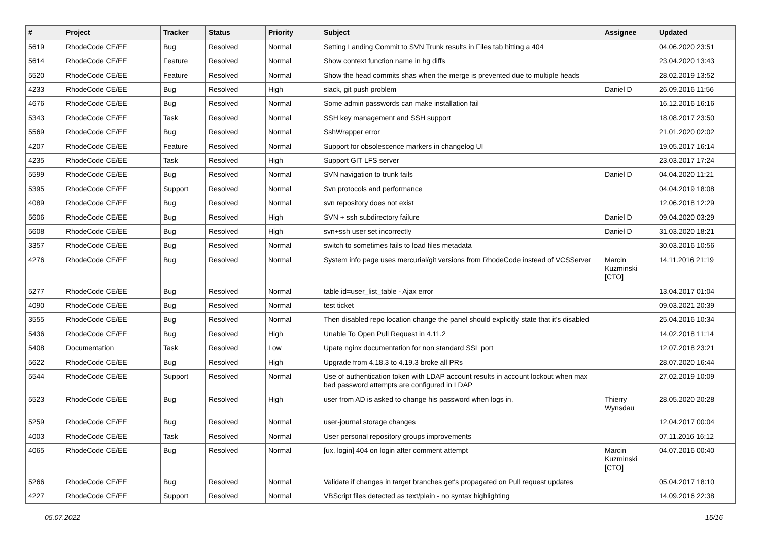| # | Project | Tracker | Status | Priority | Subject | Assignee | Updated |
| --- | --- | --- | --- | --- | --- | --- | --- |
| 5619 | RhodeCode CE/EE | Bug | Resolved | Normal | Setting Landing Commit to SVN Trunk results in Files tab hitting a 404 | | 04.06.2020 23:51 |
| 5614 | RhodeCode CE/EE | Feature | Resolved | Normal | Show context function name in hg diffs | | 23.04.2020 13:43 |
| 5520 | RhodeCode CE/EE | Feature | Resolved | Normal | Show the head commits shas when the merge is prevented due to multiple heads | | 28.02.2019 13:52 |
| 4233 | RhodeCode CE/EE | Bug | Resolved | High | slack, git push problem | Daniel D | 26.09.2016 11:56 |
| 4676 | RhodeCode CE/EE | Bug | Resolved | Normal | Some admin passwords can make installation fail | | 16.12.2016 16:16 |
| 5343 | RhodeCode CE/EE | Task | Resolved | Normal | SSH key management and SSH support | | 18.08.2017 23:50 |
| 5569 | RhodeCode CE/EE | Bug | Resolved | Normal | SshWrapper error | | 21.01.2020 02:02 |
| 4207 | RhodeCode CE/EE | Feature | Resolved | Normal | Support for obsolescence markers in changelog UI | | 19.05.2017 16:14 |
| 4235 | RhodeCode CE/EE | Task | Resolved | High | Support GIT LFS server | | 23.03.2017 17:24 |
| 5599 | RhodeCode CE/EE | Bug | Resolved | Normal | SVN navigation to trunk fails | Daniel D | 04.04.2020 11:21 |
| 5395 | RhodeCode CE/EE | Support | Resolved | Normal | Svn protocols and performance | | 04.04.2019 18:08 |
| 4089 | RhodeCode CE/EE | Bug | Resolved | Normal | svn repository does not exist | | 12.06.2018 12:29 |
| 5606 | RhodeCode CE/EE | Bug | Resolved | High | SVN + ssh subdirectory failure | Daniel D | 09.04.2020 03:29 |
| 5608 | RhodeCode CE/EE | Bug | Resolved | High | svn+ssh user set incorrectly | Daniel D | 31.03.2020 18:21 |
| 3357 | RhodeCode CE/EE | Bug | Resolved | Normal | switch to sometimes fails to load files metadata | | 30.03.2016 10:56 |
| 4276 | RhodeCode CE/EE | Bug | Resolved | Normal | System info page uses mercurial/git versions from RhodeCode instead of VCSServer | Marcin Kuzminski [CTO] | 14.11.2016 21:19 |
| 5277 | RhodeCode CE/EE | Bug | Resolved | Normal | table id=user_list_table - Ajax error | | 13.04.2017 01:04 |
| 4090 | RhodeCode CE/EE | Bug | Resolved | Normal | test ticket | | 09.03.2021 20:39 |
| 3555 | RhodeCode CE/EE | Bug | Resolved | Normal | Then disabled repo location change the panel should explicitly state that it's disabled | | 25.04.2016 10:34 |
| 5436 | RhodeCode CE/EE | Bug | Resolved | High | Unable To Open Pull Request in 4.11.2 | | 14.02.2018 11:14 |
| 5408 | Documentation | Task | Resolved | Low | Upate nginx documentation for non standard SSL port | | 12.07.2018 23:21 |
| 5622 | RhodeCode CE/EE | Bug | Resolved | High | Upgrade from 4.18.3 to 4.19.3 broke all PRs | | 28.07.2020 16:44 |
| 5544 | RhodeCode CE/EE | Support | Resolved | Normal | Use of authentication token with LDAP account results in account lockout when max bad password attempts are configured in LDAP | | 27.02.2019 10:09 |
| 5523 | RhodeCode CE/EE | Bug | Resolved | High | user from AD is asked to change his password when logs in. | Thierry Wynsdau | 28.05.2020 20:28 |
| 5259 | RhodeCode CE/EE | Bug | Resolved | Normal | user-journal storage changes | | 12.04.2017 00:04 |
| 4003 | RhodeCode CE/EE | Task | Resolved | Normal | User personal repository groups improvements | | 07.11.2016 16:12 |
| 4065 | RhodeCode CE/EE | Bug | Resolved | Normal | [ux, login] 404 on login after comment attempt | Marcin Kuzminski [CTO] | 04.07.2016 00:40 |
| 5266 | RhodeCode CE/EE | Bug | Resolved | Normal | Validate if changes in target branches get's propagated on Pull request updates | | 05.04.2017 18:10 |
| 4227 | RhodeCode CE/EE | Support | Resolved | Normal | VBScript files detected as text/plain - no syntax highlighting | | 14.09.2016 22:38 |
05.07.2022 15/16